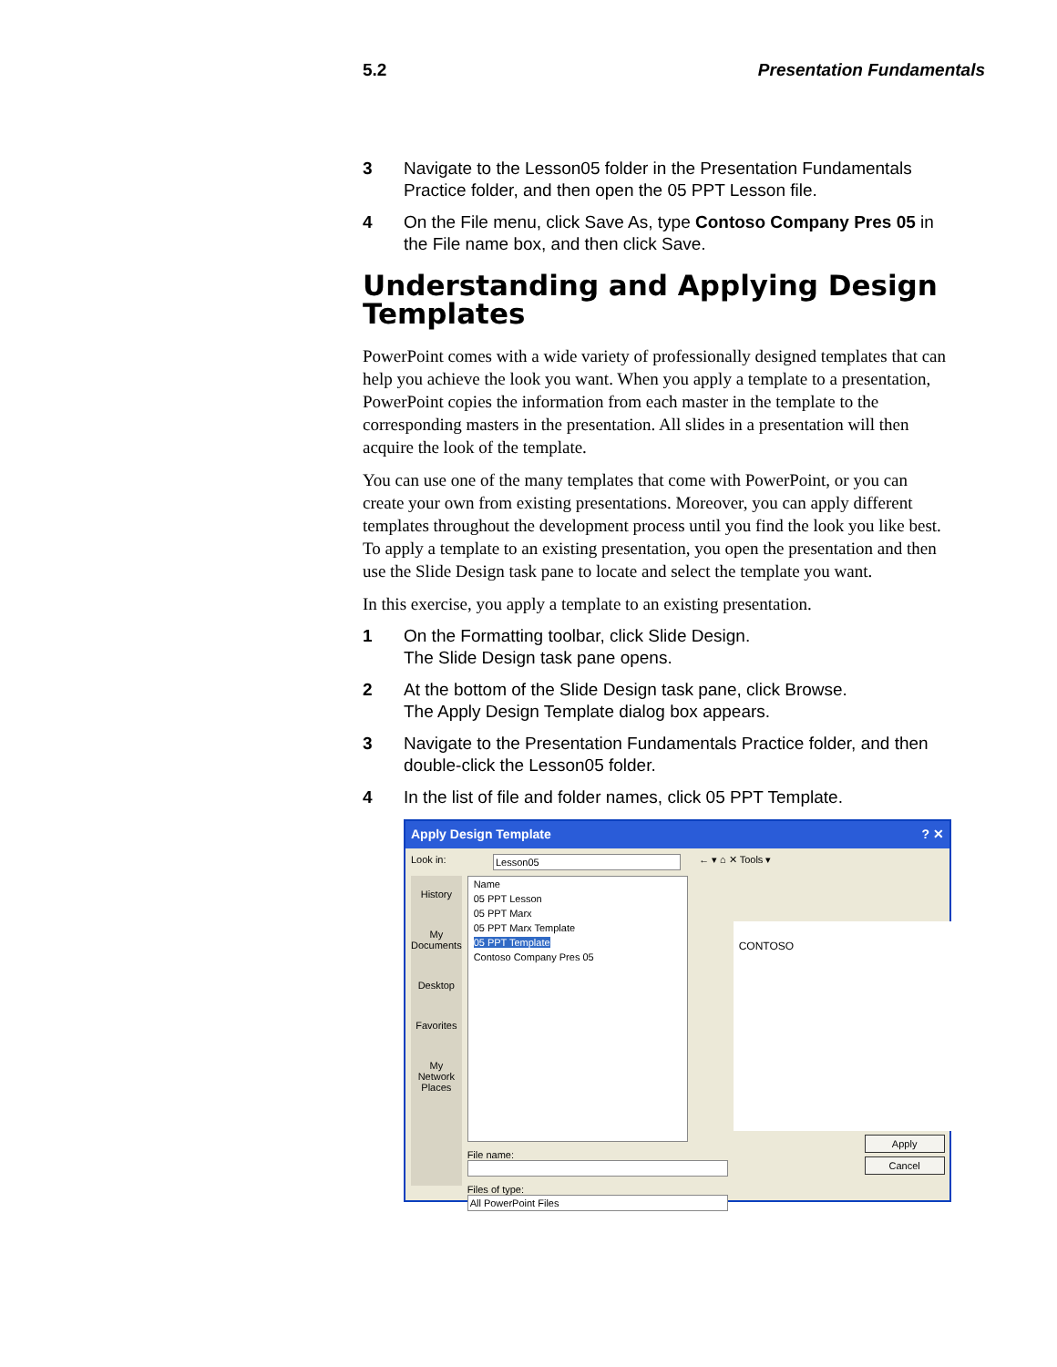5.2 Presentation Fundamentals
3 Navigate to the Lesson05 folder in the Presentation Fundamentals Practice folder, and then open the 05 PPT Lesson file.
4 On the File menu, click Save As, type Contoso Company Pres 05 in the File name box, and then click Save.
Understanding and Applying Design Templates
PowerPoint comes with a wide variety of professionally designed templates that can help you achieve the look you want. When you apply a template to a presentation, PowerPoint copies the information from each master in the template to the corresponding masters in the presentation. All slides in a presentation will then acquire the look of the template.
You can use one of the many templates that come with PowerPoint, or you can create your own from existing presentations. Moreover, you can apply different templates throughout the development process until you find the look you like best. To apply a template to an existing presentation, you open the presentation and then use the Slide Design task pane to locate and select the template you want.
In this exercise, you apply a template to an existing presentation.
1 On the Formatting toolbar, click Slide Design.
The Slide Design task pane opens.
2 At the bottom of the Slide Design task pane, click Browse.
The Apply Design Template dialog box appears.
3 Navigate to the Presentation Fundamentals Practice folder, and then double-click the Lesson05 folder.
4 In the list of file and folder names, click 05 PPT Template.
Apply Design Template? ✕
Look in: Lesson05 ← ▾ ⌂ ✕ Tools ▾
History
My Documents
Desktop
Favorites
My Network Places
Name
05 PPT Lesson
05 PPT Marx
05 PPT Marx Template
05 PPT Template
Contoso Company Pres 05
File name:
Files of type: All PowerPoint Files
CONTOSO
Apply
Cancel